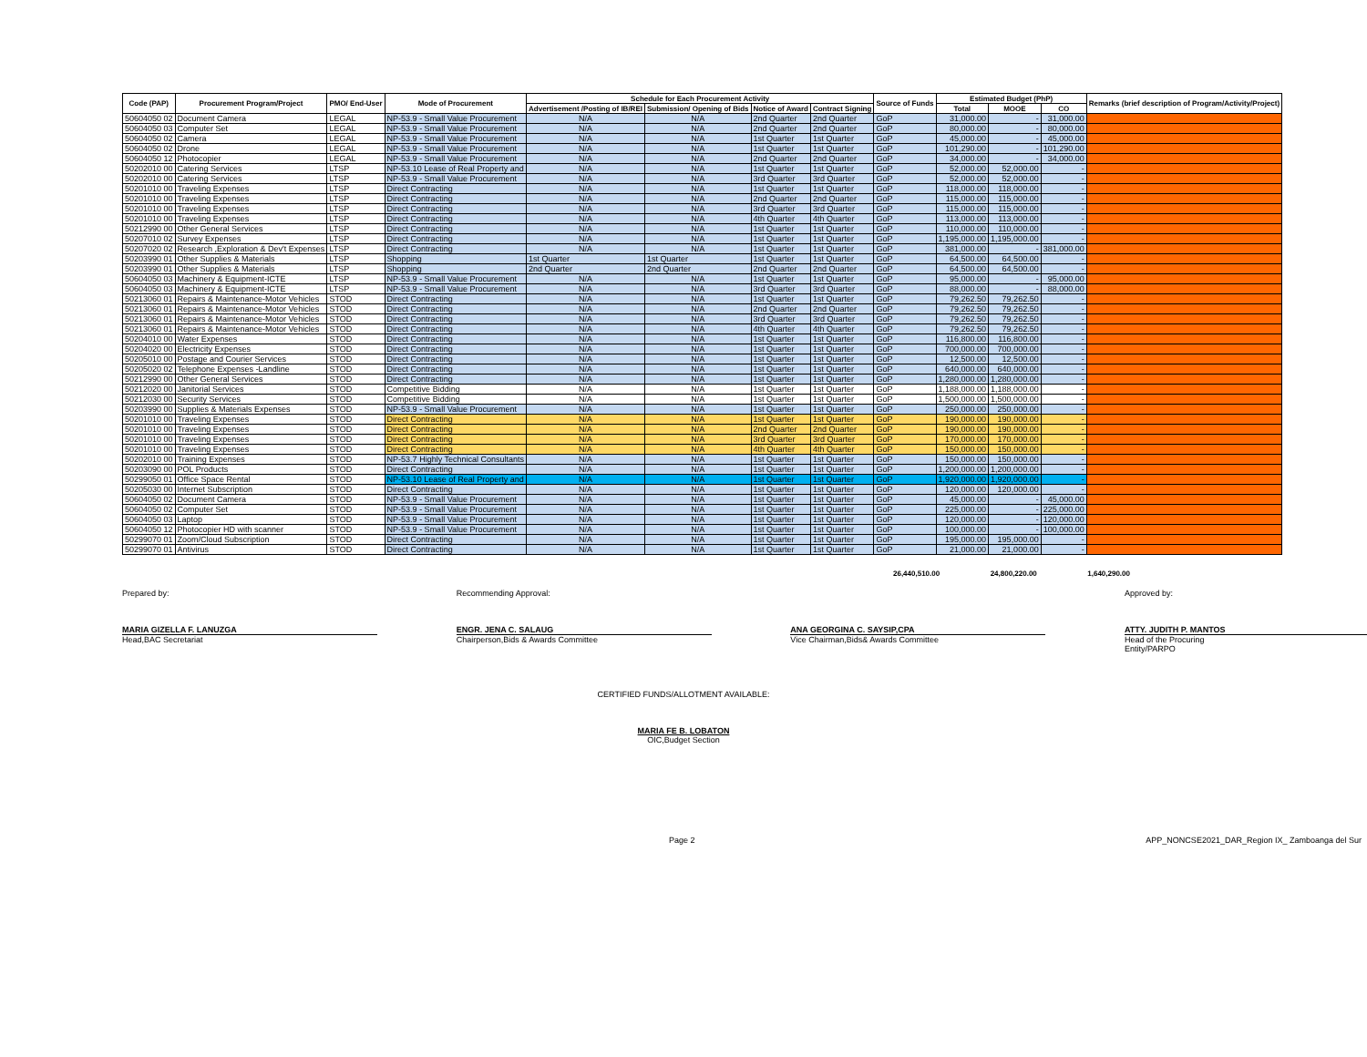| Code (PAP) | Procurement Program/Project | PMO/ End-User | Mode of Procurement | Schedule for Each Procurement Activity | | | | Source of Funds | Estimated Budget (PhP) | | | Remarks (brief description of Program/Activity/Project) |
| --- | --- | --- | --- | --- | --- | --- | --- | --- | --- | --- | --- | --- |
| | | | | Advertisement /Posting of IB/REI | Submission/ Opening of Bids | Notice of Award | Contract Signing | | Total | MOOE | CO | |
| 50604050 02 | Document Camera | LEGAL | NP-53.9 - Small Value Procurement | N/A | N/A | 2nd Quarter | 2nd Quarter | GoP | 31,000.00 | - | 31,000.00 | |
| 50604050 03 | Computer Set | LEGAL | NP-53.9 - Small Value Procurement | N/A | N/A | 2nd Quarter | 2nd Quarter | GoP | 80,000.00 | - | 80,000.00 | |
| 50604050 02 | Camera | LEGAL | NP-53.9 - Small Value Procurement | N/A | N/A | 1st Quarter | 1st Quarter | GoP | 45,000.00 | - | 45,000.00 | |
| 50604050 02 | Drone | LEGAL | NP-53.9 - Small Value Procurement | N/A | N/A | 1st Quarter | 1st Quarter | GoP | 101,290.00 | - | 101,290.00 | |
| 50604050 12 | Photocopier | LEGAL | NP-53.9 - Small Value Procurement | N/A | N/A | 2nd Quarter | 2nd Quarter | GoP | 34,000.00 | - | 34,000.00 | |
| 50202010 00 | Catering Services | LTSP | NP-53.10 Lease of Real Property and | N/A | N/A | 1st Quarter | 1st Quarter | GoP | 52,000.00 | 52,000.00 | - | |
| 50202010 00 | Catering Services | LTSP | NP-53.9 - Small Value Procurement | N/A | N/A | 3rd Quarter | 3rd Quarter | GoP | 52,000.00 | 52,000.00 | - | |
| 50201010 00 | Traveling Expenses | LTSP | Direct Contracting | N/A | N/A | 1st Quarter | 1st Quarter | GoP | 118,000.00 | 118,000.00 | - | |
| 50201010 00 | Traveling Expenses | LTSP | Direct Contracting | N/A | N/A | 2nd Quarter | 2nd Quarter | GoP | 115,000.00 | 115,000.00 | - | |
| 50201010 00 | Traveling Expenses | LTSP | Direct Contracting | N/A | N/A | 3rd Quarter | 3rd Quarter | GoP | 115,000.00 | 115,000.00 | - | |
| 50201010 00 | Traveling Expenses | LTSP | Direct Contracting | N/A | N/A | 4th Quarter | 4th Quarter | GoP | 113,000.00 | 113,000.00 | - | |
| 50212990 00 | Other General Services | LTSP | Direct Contracting | N/A | N/A | 1st Quarter | 1st Quarter | GoP | 110,000.00 | 110,000.00 | - | |
| 50207010 02 | Survey Expenses | LTSP | Direct Contracting | N/A | N/A | 1st Quarter | 1st Quarter | GoP | 1,195,000.00 | 1,195,000.00 | - | |
| 50207020 02 | Research ,Exploration & Dev't Expenses | LTSP | Direct Contracting | N/A | N/A | 1st Quarter | 1st Quarter | GoP | 381,000.00 | - | 381,000.00 | |
| 50203990 01 | Other Supplies & Materials | LTSP | Shopping | 1st Quarter | 1st Quarter | 1st Quarter | 1st Quarter | GoP | 64,500.00 | 64,500.00 | - | |
| 50203990 01 | Other Supplies & Materials | LTSP | Shopping | 2nd Quarter | 2nd Quarter | 2nd Quarter | 2nd Quarter | GoP | 64,500.00 | 64,500.00 | - | |
| 50604050 03 | Machinery & Equipment-ICTE | LTSP | NP-53.9 - Small Value Procurement | N/A | N/A | 1st Quarter | 1st Quarter | GoP | 95,000.00 | - | 95,000.00 | |
| 50604050 03 | Machinery & Equipment-ICTE | LTSP | NP-53.9 - Small Value Procurement | N/A | N/A | 3rd Quarter | 3rd Quarter | GoP | 88,000.00 | - | 88,000.00 | |
| 50213060 01 | Repairs & Maintenance-Motor Vehicles | STOD | Direct Contracting | N/A | N/A | 1st Quarter | 1st Quarter | GoP | 79,262.50 | 79,262.50 | - | |
| 50213060 01 | Repairs & Maintenance-Motor Vehicles | STOD | Direct Contracting | N/A | N/A | 2nd Quarter | 2nd Quarter | GoP | 79,262.50 | 79,262.50 | - | |
| 50213060 01 | Repairs & Maintenance-Motor Vehicles | STOD | Direct Contracting | N/A | N/A | 3rd Quarter | 3rd Quarter | GoP | 79,262.50 | 79,262.50 | - | |
| 50213060 01 | Repairs & Maintenance-Motor Vehicles | STOD | Direct Contracting | N/A | N/A | 4th Quarter | 4th Quarter | GoP | 79,262.50 | 79,262.50 | - | |
| 50204010 00 | Water Expenses | STOD | Direct Contracting | N/A | N/A | 1st Quarter | 1st Quarter | GoP | 116,800.00 | 116,800.00 | - | |
| 50204020 00 | Electricity Expenses | STOD | Direct Contracting | N/A | N/A | 1st Quarter | 1st Quarter | GoP | 700,000.00 | 700,000.00 | - | |
| 50205010 00 | Postage and Courier Services | STOD | Direct Contracting | N/A | N/A | 1st Quarter | 1st Quarter | GoP | 12,500.00 | 12,500.00 | - | |
| 50205020 02 | Telephone Expenses -Landline | STOD | Direct Contracting | N/A | N/A | 1st Quarter | 1st Quarter | GoP | 640,000.00 | 640,000.00 | - | |
| 50212990 00 | Other General Services | STOD | Direct Contracting | N/A | N/A | 1st Quarter | 1st Quarter | GoP | 1,280,000.00 | 1,280,000.00 | - | |
| 50212020 00 | Janitorial Services | STOD | Competitive Bidding | N/A | N/A | 1st Quarter | 1st Quarter | GoP | 1,188,000.00 | 1,188,000.00 | - | |
| 50212030 00 | Security Services | STOD | Competitive Bidding | N/A | N/A | 1st Quarter | 1st Quarter | GoP | 1,500,000.00 | 1,500,000.00 | - | |
| 50203990 00 | Supplies & Materials Expenses | STOD | NP-53.9 - Small Value Procurement | N/A | N/A | 1st Quarter | 1st Quarter | GoP | 250,000.00 | 250,000.00 | - | |
| 50201010 00 | Traveling Expenses | STOD | Direct Contracting | N/A | N/A | 1st Quarter | 1st Quarter | GoP | 190,000.00 | 190,000.00 | - | |
| 50201010 00 | Traveling Expenses | STOD | Direct Contracting | N/A | N/A | 2nd Quarter | 2nd Quarter | GoP | 190,000.00 | 190,000.00 | - | |
| 50201010 00 | Traveling Expenses | STOD | Direct Contracting | N/A | N/A | 3rd Quarter | 3rd Quarter | GoP | 170,000.00 | 170,000.00 | - | |
| 50201010 00 | Traveling Expenses | STOD | Direct Contracting | N/A | N/A | 4th Quarter | 4th Quarter | GoP | 150,000.00 | 150,000.00 | - | |
| 50202010 00 | Training Expenses | STOD | NP-53.7 Highly Technical Consultants | N/A | N/A | 1st Quarter | 1st Quarter | GoP | 150,000.00 | 150,000.00 | - | |
| 50203090 00 | POL Products | STOD | Direct Contracting | N/A | N/A | 1st Quarter | 1st Quarter | GoP | 1,200,000.00 | 1,200,000.00 | - | |
| 50299050 01 | Office Space Rental | STOD | NP-53.10 Lease of Real Property and | N/A | N/A | 1st Quarter | 1st Quarter | GoP | 1,920,000.00 | 1,920,000.00 | - | |
| 50205030 00 | Internet Subscription | STOD | Direct Contracting | N/A | N/A | 1st Quarter | 1st Quarter | GoP | 120,000.00 | 120,000.00 | - | |
| 50604050 02 | Document Camera | STOD | NP-53.9 - Small Value Procurement | N/A | N/A | 1st Quarter | 1st Quarter | GoP | 45,000.00 | - | 45,000.00 | |
| 50604050 02 | Computer Set | STOD | NP-53.9 - Small Value Procurement | N/A | N/A | 1st Quarter | 1st Quarter | GoP | 225,000.00 | - | 225,000.00 | |
| 50604050 03 | Laptop | STOD | NP-53.9 - Small Value Procurement | N/A | N/A | 1st Quarter | 1st Quarter | GoP | 120,000.00 | - | 120,000.00 | |
| 50604050 12 | Photocopier HD with scanner | STOD | NP-53.9 - Small Value Procurement | N/A | N/A | 1st Quarter | 1st Quarter | GoP | 100,000.00 | - | 100,000.00 | |
| 50299070 01 | Zoom/Cloud Subscription | STOD | Direct Contracting | N/A | N/A | 1st Quarter | 1st Quarter | GoP | 195,000.00 | 195,000.00 | - | |
| 50299070 01 | Antivirus | STOD | Direct Contracting | N/A | N/A | 1st Quarter | 1st Quarter | GoP | 21,000.00 | 21,000.00 | - | |
26,440,510.00 24,800,220.00 1,640,290.00
Prepared by:
MARIA GIZELLA F. LANUZGA
Head,BAC Secretariat
Recommending Approval:
ENGR. JENA C. SALAUG
Chairperson,Bids & Awards Committee
ANA GEORGINA C. SAYSIP,CPA
Vice Chairman,Bids& Awards Committee
Approved by:
ATTY. JUDITH P. MANTOS
Head of the Procuring Entity/PARPO
CERTIFIED FUNDS/ALLOTMENT AVAILABLE:
MARIA FE B. LOBATON
OIC,Budget Section
Page 2 APP_NONCSE2021_DAR_Region IX_ Zamboanga del Sur